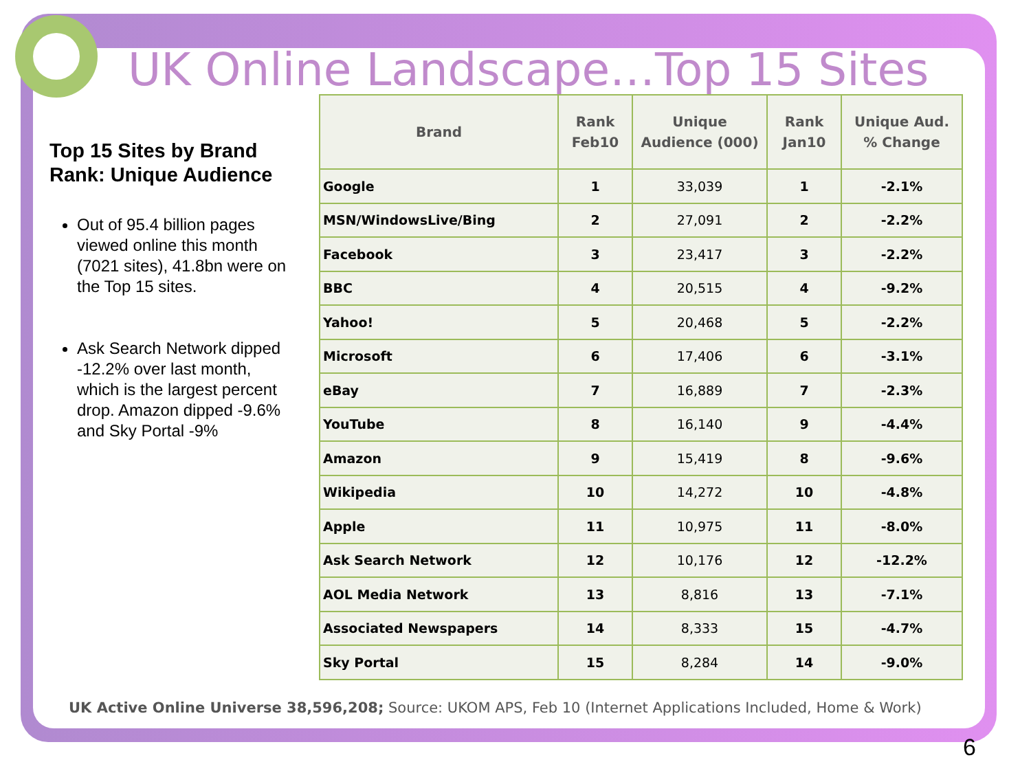UK Online Landscape…Top 15 Sites
Top 15 Sites by Brand Rank: Unique Audience
Out of 95.4 billion pages viewed online this month (7021 sites), 41.8bn were on the Top 15 sites.
Ask Search Network dipped -12.2% over last month, which is the largest percent drop. Amazon dipped -9.6% and Sky Portal -9%
| Brand | Rank Feb10 | Unique Audience (000) | Rank Jan10 | Unique Aud. % Change |
| --- | --- | --- | --- | --- |
| Google | 1 | 33,039 | 1 | -2.1% |
| MSN/WindowsLive/Bing | 2 | 27,091 | 2 | -2.2% |
| Facebook | 3 | 23,417 | 3 | -2.2% |
| BBC | 4 | 20,515 | 4 | -9.2% |
| Yahoo! | 5 | 20,468 | 5 | -2.2% |
| Microsoft | 6 | 17,406 | 6 | -3.1% |
| eBay | 7 | 16,889 | 7 | -2.3% |
| YouTube | 8 | 16,140 | 9 | -4.4% |
| Amazon | 9 | 15,419 | 8 | -9.6% |
| Wikipedia | 10 | 14,272 | 10 | -4.8% |
| Apple | 11 | 10,975 | 11 | -8.0% |
| Ask Search Network | 12 | 10,176 | 12 | -12.2% |
| AOL Media Network | 13 | 8,816 | 13 | -7.1% |
| Associated Newspapers | 14 | 8,333 | 15 | -4.7% |
| Sky Portal | 15 | 8,284 | 14 | -9.0% |
UK Active Online Universe 38,596,208; Source: UKOM APS, Feb 10 (Internet Applications Included, Home & Work)
6